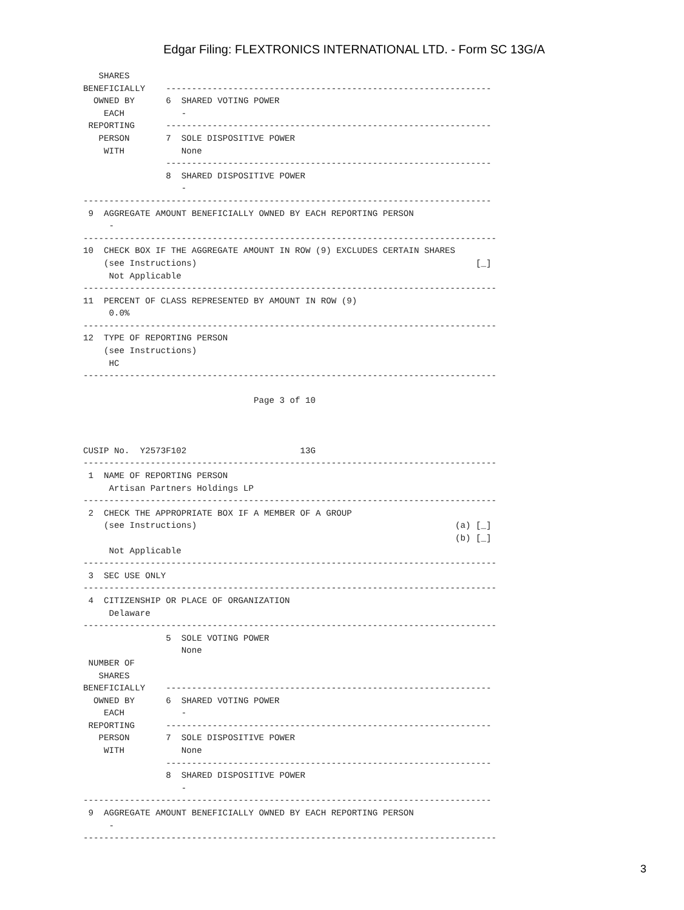Edgar Filing: FLEXTRONICS INTERNATIONAL LTD. - Form SC 13G/A
   SHARES
BENEFICIALLY    ---------------------------------------------------------------
  OWNED BY      6  SHARED VOTING POWER
    EACH           -
 REPORTING      ---------------------------------------------------------------
   PERSON       7  SOLE DISPOSITIVE POWER
    WITH           None
                ---------------------------------------------------------------
                8  SHARED DISPOSITIVE POWER
                   -
-------------------------------------------------------------------------------
 9  AGGREGATE AMOUNT BENEFICIALLY OWNED BY EACH REPORTING PERSON
     -
--------------------------------------------------------------------------------
10  CHECK BOX IF THE AGGREGATE AMOUNT IN ROW (9) EXCLUDES CERTAIN SHARES
    (see Instructions)                                                      [_]
     Not Applicable
--------------------------------------------------------------------------------
11  PERCENT OF CLASS REPRESENTED BY AMOUNT IN ROW (9)
     0.0%
--------------------------------------------------------------------------------
12  TYPE OF REPORTING PERSON
    (see Instructions)
     HC
--------------------------------------------------------------------------------

                                 Page 3 of 10



CUSIP No.  Y2573F102                      13G
--------------------------------------------------------------------------------
 1  NAME OF REPORTING PERSON
     Artisan Partners Holdings LP
--------------------------------------------------------------------------------
 2  CHECK THE APPROPRIATE BOX IF A MEMBER OF A GROUP
    (see Instructions)                                                  (a) [_]
                                                                        (b) [_]
     Not Applicable
--------------------------------------------------------------------------------
 3  SEC USE ONLY
--------------------------------------------------------------------------------
 4  CITIZENSHIP OR PLACE OF ORGANIZATION
     Delaware
--------------------------------------------------------------------------------
                5  SOLE VOTING POWER
                   None
 NUMBER OF
   SHARES
BENEFICIALLY    ---------------------------------------------------------------
  OWNED BY      6  SHARED VOTING POWER
    EACH           -
 REPORTING      ---------------------------------------------------------------
   PERSON       7  SOLE DISPOSITIVE POWER
    WITH           None
                ---------------------------------------------------------------
                8  SHARED DISPOSITIVE POWER
                   -
-------------------------------------------------------------------------------
 9  AGGREGATE AMOUNT BENEFICIALLY OWNED BY EACH REPORTING PERSON
     -
--------------------------------------------------------------------------------
3